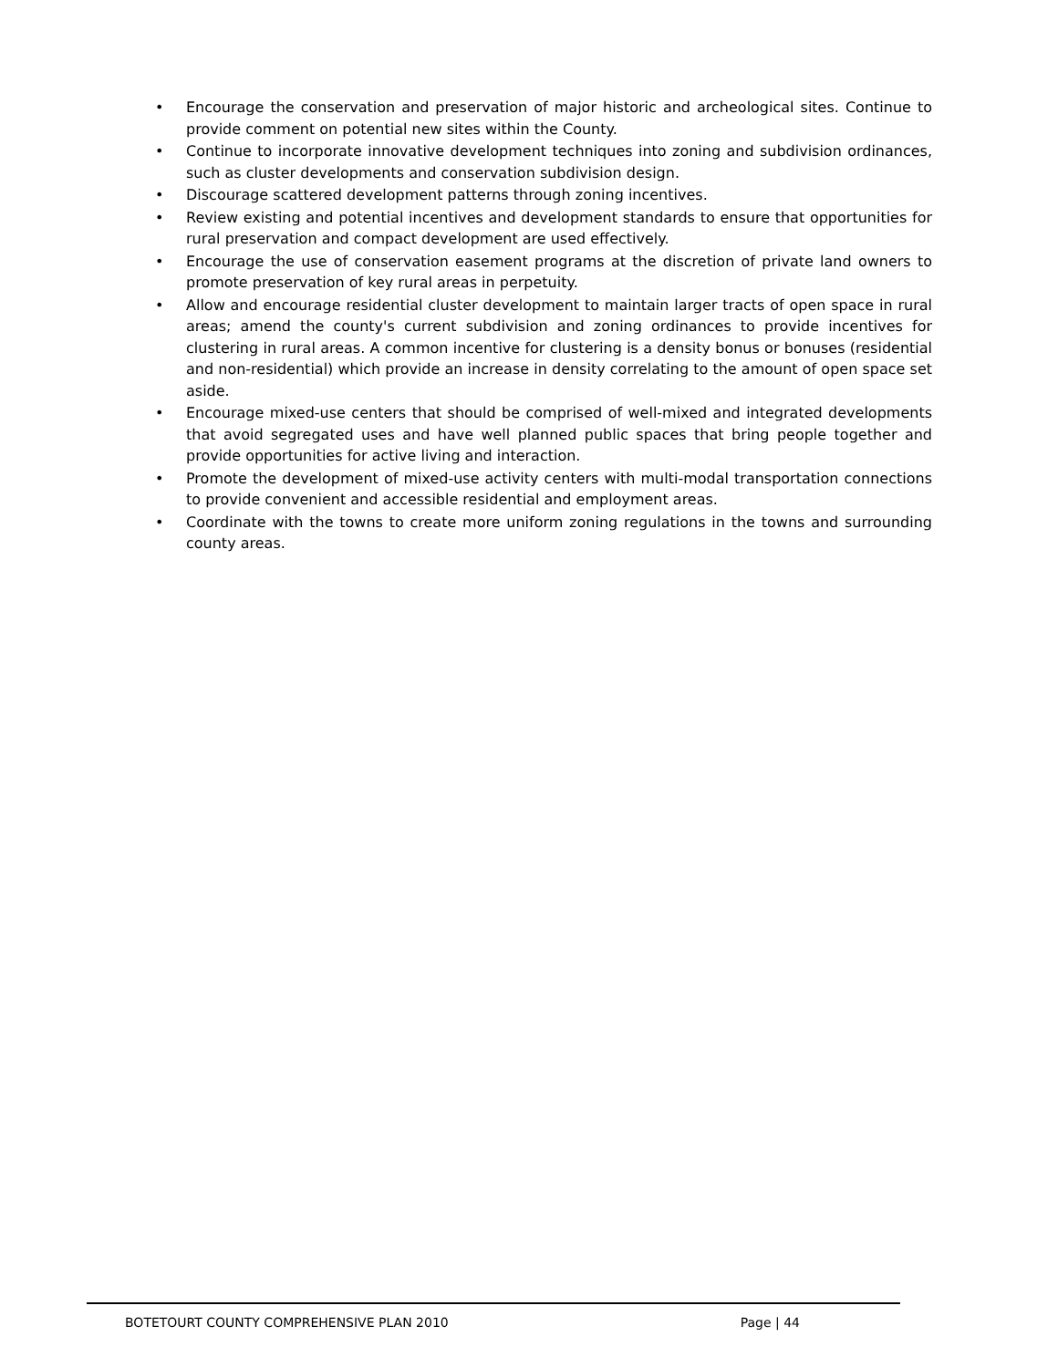• Encourage the conservation and preservation of major historic and archeological sites. Continue to provide comment on potential new sites within the County.
• Continue to incorporate innovative development techniques into zoning and subdivision ordinances, such as cluster developments and conservation subdivision design.
• Discourage scattered development patterns through zoning incentives.
• Review existing and potential incentives and development standards to ensure that opportunities for rural preservation and compact development are used effectively.
• Encourage the use of conservation easement programs at the discretion of private land owners to promote preservation of key rural areas in perpetuity.
• Allow and encourage residential cluster development to maintain larger tracts of open space in rural areas; amend the county's current subdivision and zoning ordinances to provide incentives for clustering in rural areas. A common incentive for clustering is a density bonus or bonuses (residential and non-residential) which provide an increase in density correlating to the amount of open space set aside.
• Encourage mixed-use centers that should be comprised of well-mixed and integrated developments that avoid segregated uses and have well planned public spaces that bring people together and provide opportunities for active living and interaction.
• Promote the development of mixed-use activity centers with multi-modal transportation connections to provide convenient and accessible residential and employment areas.
• Coordinate with the towns to create more uniform zoning regulations in the towns and surrounding county areas.
BOTETOURT COUNTY COMPREHENSIVE PLAN 2010 Page | 44